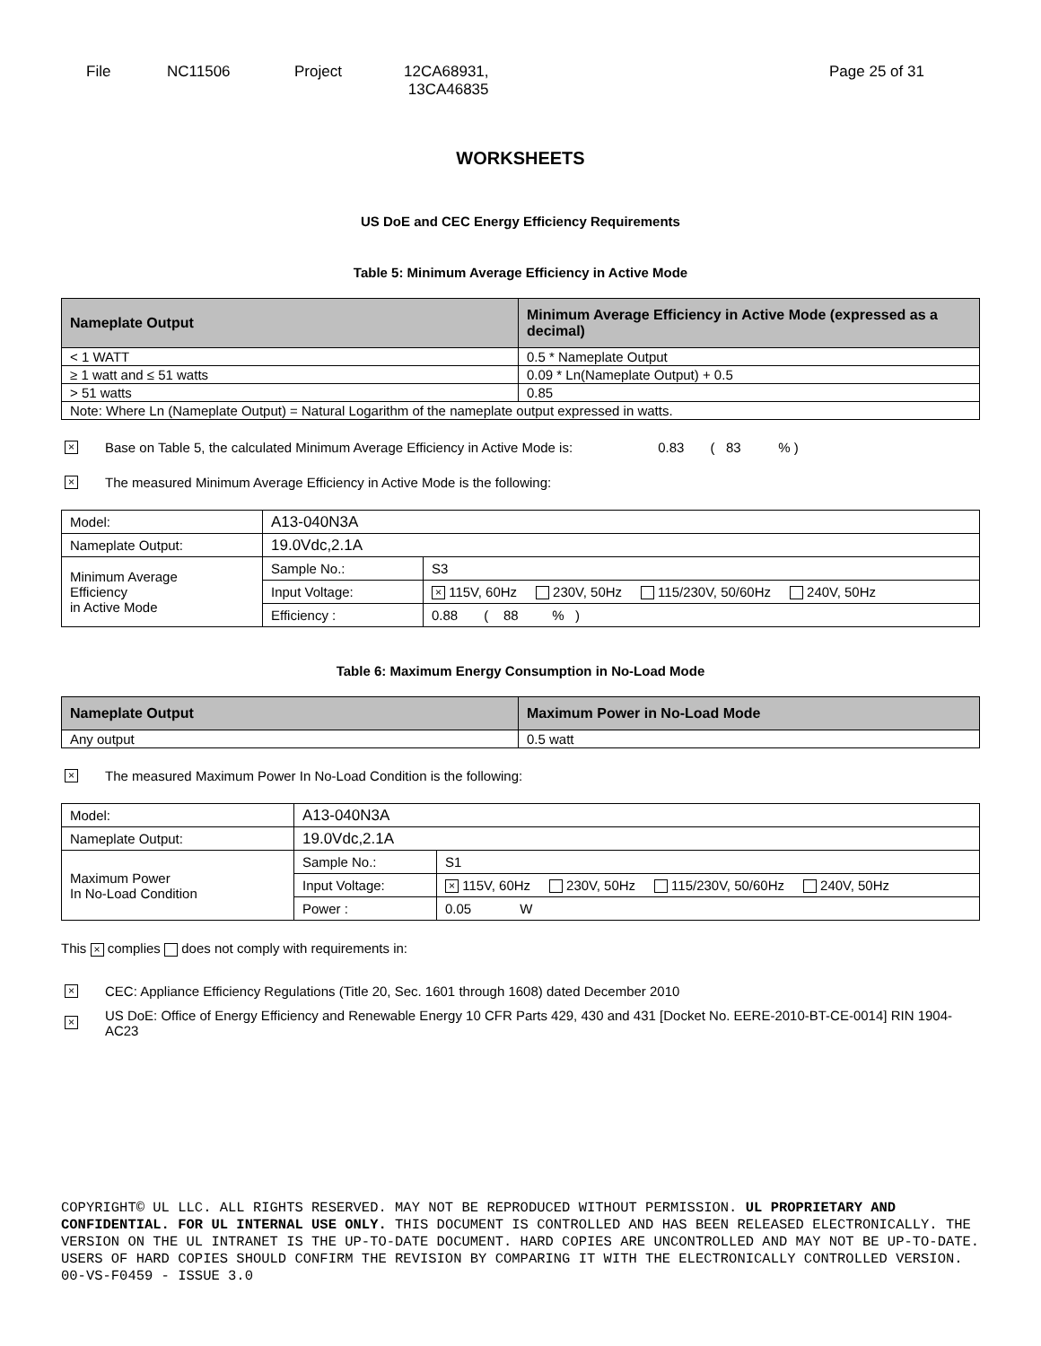File NC11506 Project 12CA68931,
13CA46835
Page 25 of 31
WORKSHEETS
US DoE and CEC Energy Efficiency Requirements
Table 5: Minimum Average Efficiency in Active Mode
| Nameplate Output | Minimum Average Efficiency in Active Mode (expressed as a decimal) |
| --- | --- |
| < 1 WATT | 0.5 * Nameplate Output |
| ≥ 1 watt and ≤ 51 watts | 0.09 * Ln(Nameplate Output) + 0.5 |
| > 51 watts | 0.85 |
| Note: Where Ln (Nameplate Output) = Natural Logarithm of the nameplate output expressed in watts. | |
× Base on Table 5, the calculated Minimum Average Efficiency in Active Mode is: 0.83 ( 83 % )
× The measured Minimum Average Efficiency in Active Mode is the following:
| Model: | A13-040N3A | |
| Nameplate Output: | 19.0Vdc,2.1A | |
| Minimum Average Efficiency in Active Mode | Sample No.: | S3 |
| | Input Voltage: | × 115V, 60Hz 230V, 50Hz 115/230V, 50/60Hz 240V, 50Hz |
| | Efficiency : | 0.88 ( 88 % ) |
Table 6: Maximum Energy Consumption in No-Load Mode
| Nameplate Output | Maximum Power in No-Load Mode |
| --- | --- |
| Any output | 0.5 watt |
× The measured Maximum Power In No-Load Condition is the following:
| Model: | A13-040N3A | |
| Nameplate Output: | 19.0Vdc,2.1A | |
| Maximum Power In No-Load Condition | Sample No.: | S1 |
| | Input Voltage: | × 115V, 60Hz 230V, 50Hz 115/230V, 50/60Hz 240V, 50Hz |
| | Power : | 0.05 W |
This × complies does not comply with requirements in:
× CEC: Appliance Efficiency Regulations (Title 20, Sec. 1601 through 1608) dated December 2010
× US DoE: Office of Energy Efficiency and Renewable Energy 10 CFR Parts 429, 430 and 431 [Docket No. EERE-2010-BT-CE-0014] RIN 1904-AC23
COPYRIGHT© UL LLC. ALL RIGHTS RESERVED. MAY NOT BE REPRODUCED WITHOUT PERMISSION. UL PROPRIETARY AND CONFIDENTIAL. FOR UL INTERNAL USE ONLY. THIS DOCUMENT IS CONTROLLED AND HAS BEEN RELEASED ELECTRONICALLY. THE VERSION ON THE UL INTRANET IS THE UP-TO-DATE DOCUMENT. HARD COPIES ARE UNCONTROLLED AND MAY NOT BE UP-TO-DATE. USERS OF HARD COPIES SHOULD CONFIRM THE REVISION BY COMPARING IT WITH THE ELECTRONICALLY CONTROLLED VERSION.
00-VS-F0459 - ISSUE 3.0